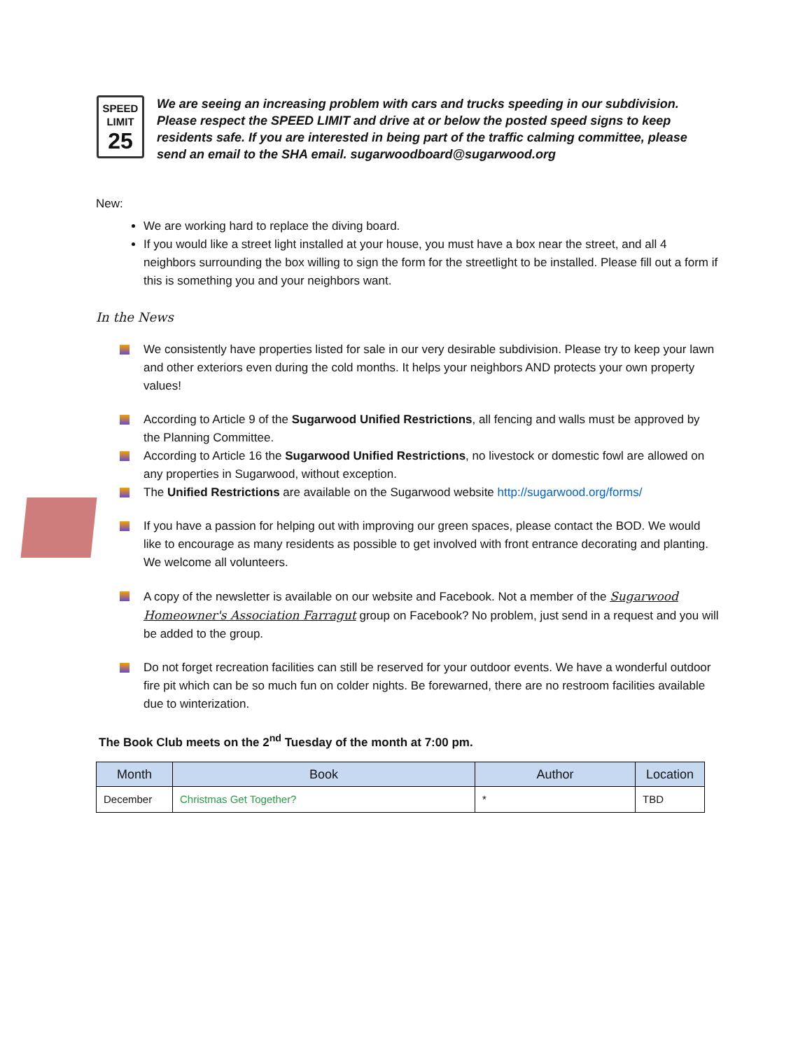SPEED
LIMIT
25
We are seeing an increasing problem with cars and trucks speeding in our subdivision. Please respect the SPEED LIMIT and drive at or below the posted speed signs to keep residents safe. If you are interested in being part of the traffic calming committee, please send an email to the SHA email. sugarwoodboard@sugarwood.org
New:
We are working hard to replace the diving board.
If you would like a street light installed at your house, you must have a box near the street, and all 4 neighbors surrounding the box willing to sign the form for the streetlight to be installed. Please fill out a form if this is something you and your neighbors want.
In the News
We consistently have properties listed for sale in our very desirable subdivision. Please try to keep your lawn and other exteriors even during the cold months. It helps your neighbors AND protects your own property values!
According to Article 9 of the Sugarwood Unified Restrictions, all fencing and walls must be approved by the Planning Committee.
According to Article 16 the Sugarwood Unified Restrictions, no livestock or domestic fowl are allowed on any properties in Sugarwood, without exception.
The Unified Restrictions are available on the Sugarwood website http://sugarwood.org/forms/
If you have a passion for helping out with improving our green spaces, please contact the BOD. We would like to encourage as many residents as possible to get involved with front entrance decorating and planting. We welcome all volunteers.
A copy of the newsletter is available on our website and Facebook. Not a member of the Sugarwood Homeowner's Association Farragut group on Facebook? No problem, just send in a request and you will be added to the group.
Do not forget recreation facilities can still be reserved for your outdoor events. We have a wonderful outdoor fire pit which can be so much fun on colder nights. Be forewarned, there are no restroom facilities available due to winterization.
The Book Club meets on the 2<sup>nd</sup> Tuesday of the month at 7:00 pm.
| Month | Book | Author | Location |
| --- | --- | --- | --- |
| December | Christmas Get Together? | * | TBD |